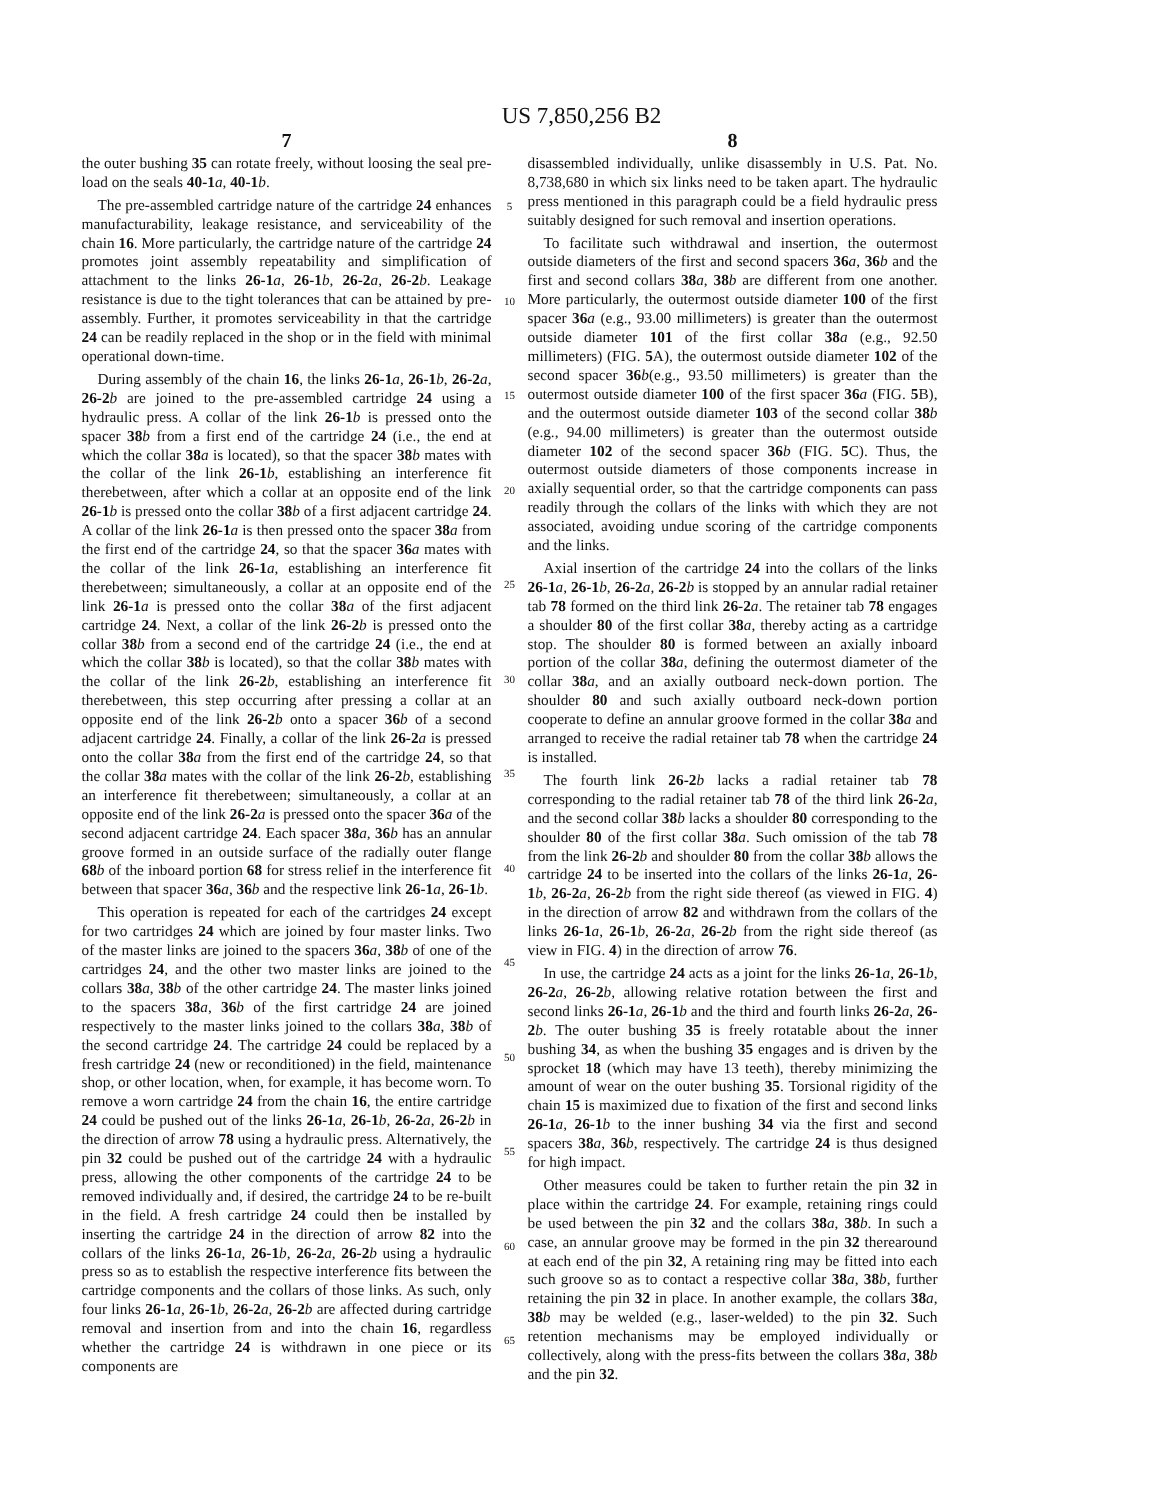US 7,850,256 B2
7
the outer bushing 35 can rotate freely, without loosing the seal pre-load on the seals 40-1 a, 40-1 b.
The pre-assembled cartridge nature of the cartridge 24 enhances manufacturability, leakage resistance, and serviceability of the chain 16. More particularly, the cartridge nature of the cartridge 24 promotes joint assembly repeatability and simplification of attachment to the links 26-1 a, 26-1 b, 26-2 a, 26-2 b. Leakage resistance is due to the tight tolerances that can be attained by pre-assembly. Further, it promotes serviceability in that the cartridge 24 can be readily replaced in the shop or in the field with minimal operational down-time.
During assembly of the chain 16, the links 26-1 a, 26-1 b, 26-2 a, 26-2 b are joined to the pre-assembled cartridge 24 using a hydraulic press. A collar of the link 26-1 b is pressed onto the spacer 38 b from a first end of the cartridge 24 (i.e., the end at which the collar 38 a is located), so that the spacer 38 b mates with the collar of the link 26-1 b, establishing an interference fit therebetween, after which a collar at an opposite end of the link 26-1 b is pressed onto the collar 38 b of a first adjacent cartridge 24. A collar of the link 26-1 a is then pressed onto the spacer 38 a from the first end of the cartridge 24, so that the spacer 36 a mates with the collar of the link 26-1 a, establishing an interference fit therebetween; simultaneously, a collar at an opposite end of the link 26-1 a is pressed onto the collar 38 a of the first adjacent cartridge 24. Next, a collar of the link 26-2 b is pressed onto the collar 38 b from a second end of the cartridge 24 (i.e., the end at which the collar 38 b is located), so that the collar 38 b mates with the collar of the link 26-2 b, establishing an interference fit therebetween, this step occurring after pressing a collar at an opposite end of the link 26-2 b onto a spacer 36 b of a second adjacent cartridge 24. Finally, a collar of the link 26-2 a is pressed onto the collar 38 a from the first end of the cartridge 24, so that the collar 38 a mates with the collar of the link 26-2 b, establishing an interference fit therebetween; simultaneously, a collar at an opposite end of the link 26-2 a is pressed onto the spacer 36 a of the second adjacent cartridge 24. Each spacer 38 a, 36 b has an annular groove formed in an outside surface of the radially outer flange 68 b of the inboard portion 68 for stress relief in the interference fit between that spacer 36 a, 36 b and the respective link 26-1 a, 26-1 b.
This operation is repeated for each of the cartridges 24 except for two cartridges 24 which are joined by four master links. Two of the master links are joined to the spacers 36 a, 38 b of one of the cartridges 24, and the other two master links are joined to the collars 38 a, 38 b of the other cartridge 24. The master links joined to the spacers 38 a, 36 b of the first cartridge 24 are joined respectively to the master links joined to the collars 38 a, 38 b of the second cartridge 24. The cartridge 24 could be replaced by a fresh cartridge 24 (new or reconditioned) in the field, maintenance shop, or other location, when, for example, it has become worn. To remove a worn cartridge 24 from the chain 16, the entire cartridge 24 could be pushed out of the links 26-1 a, 26-1 b, 26-2 a, 26-2 b in the direction of arrow 78 using a hydraulic press. Alternatively, the pin 32 could be pushed out of the cartridge 24 with a hydraulic press, allowing the other components of the cartridge 24 to be removed individually and, if desired, the cartridge 24 to be re-built in the field. A fresh cartridge 24 could then be installed by inserting the cartridge 24 in the direction of arrow 82 into the collars of the links 26-1 a, 26-1 b, 26-2 a, 26-2 b using a hydraulic press so as to establish the respective interference fits between the cartridge components and the collars of those links. As such, only four links 26-1 a, 26-1 b, 26-2 a, 26-2 b are affected during cartridge removal and insertion from and into the chain 16, regardless whether the cartridge 24 is withdrawn in one piece or its components are
5
10
15
20
25
30
35
40
45
50
55
60
65
8
disassembled individually, unlike disassembly in U.S. Pat. No. 8,738,680 in which six links need to be taken apart. The hydraulic press mentioned in this paragraph could be a field hydraulic press suitably designed for such removal and insertion operations.
To facilitate such withdrawal and insertion, the outermost outside diameters of the first and second spacers 36 a, 36 b and the first and second collars 38 a, 38 b are different from one another. More particularly, the outermost outside diameter 100 of the first spacer 36 a (e.g., 93.00 millimeters) is greater than the outermost outside diameter 101 of the first collar 38 a (e.g., 92.50 millimeters) (FIG. 5 A), the outermost outside diameter 102 of the second spacer 36 b(e.g., 93.50 millimeters) is greater than the outermost outside diameter 100 of the first spacer 36 a (FIG. 5 B), and the outermost outside diameter 103 of the second collar 38 b (e.g., 94.00 millimeters) is greater than the outermost outside diameter 102 of the second spacer 36 b (FIG. 5 C). Thus, the outermost outside diameters of those components increase in axially sequential order, so that the cartridge components can pass readily through the collars of the links with which they are not associated, avoiding undue scoring of the cartridge components and the links.
Axial insertion of the cartridge 24 into the collars of the links 26-1 a, 26-1 b, 26-2 a, 26-2 b is stopped by an annular radial retainer tab 78 formed on the third link 26-2 a. The retainer tab 78 engages a shoulder 80 of the first collar 38 a, thereby acting as a cartridge stop. The shoulder 80 is formed between an axially inboard portion of the collar 38 a, defining the outermost diameter of the collar 38 a, and an axially outboard neck-down portion. The shoulder 80 and such axially outboard neck-down portion cooperate to define an annular groove formed in the collar 38 a and arranged to receive the radial retainer tab 78 when the cartridge 24 is installed.
The fourth link 26-2 b lacks a radial retainer tab 78 corresponding to the radial retainer tab 78 of the third link 26-2 a, and the second collar 38 b lacks a shoulder 80 corresponding to the shoulder 80 of the first collar 38 a. Such omission of the tab 78 from the link 26-2 b and shoulder 80 from the collar 38 b allows the cartridge 24 to be inserted into the collars of the links 26-1 a, 26-1 b, 26-2 a, 26-2 b from the right side thereof (as viewed in FIG. 4) in the direction of arrow 82 and withdrawn from the collars of the links 26-1 a, 26-1 b, 26-2 a, 26-2 b from the right side thereof (as view in FIG. 4) in the direction of arrow 76.
In use, the cartridge 24 acts as a joint for the links 26-1 a, 26-1 b, 26-2 a, 26-2 b, allowing relative rotation between the first and second links 26-1 a, 26-1 b and the third and fourth links 26-2 a, 26-2 b. The outer bushing 35 is freely rotatable about the inner bushing 34, as when the bushing 35 engages and is driven by the sprocket 18 (which may have 13 teeth), thereby minimizing the amount of wear on the outer bushing 35. Torsional rigidity of the chain 15 is maximized due to fixation of the first and second links 26-1 a, 26-1 b to the inner bushing 34 via the first and second spacers 38 a, 36 b, respectively. The cartridge 24 is thus designed for high impact.
Other measures could be taken to further retain the pin 32 in place within the cartridge 24. For example, retaining rings could be used between the pin 32 and the collars 38 a, 38 b. In such a case, an annular groove may be formed in the pin 32 therearound at each end of the pin 32, A retaining ring may be fitted into each such groove so as to contact a respective collar 38 a, 38 b, further retaining the pin 32 in place. In another example, the collars 38 a, 38 b may be welded (e.g., laser-welded) to the pin 32. Such retention mechanisms may be employed individually or collectively, along with the press-fits between the collars 38 a, 38 b and the pin 32.